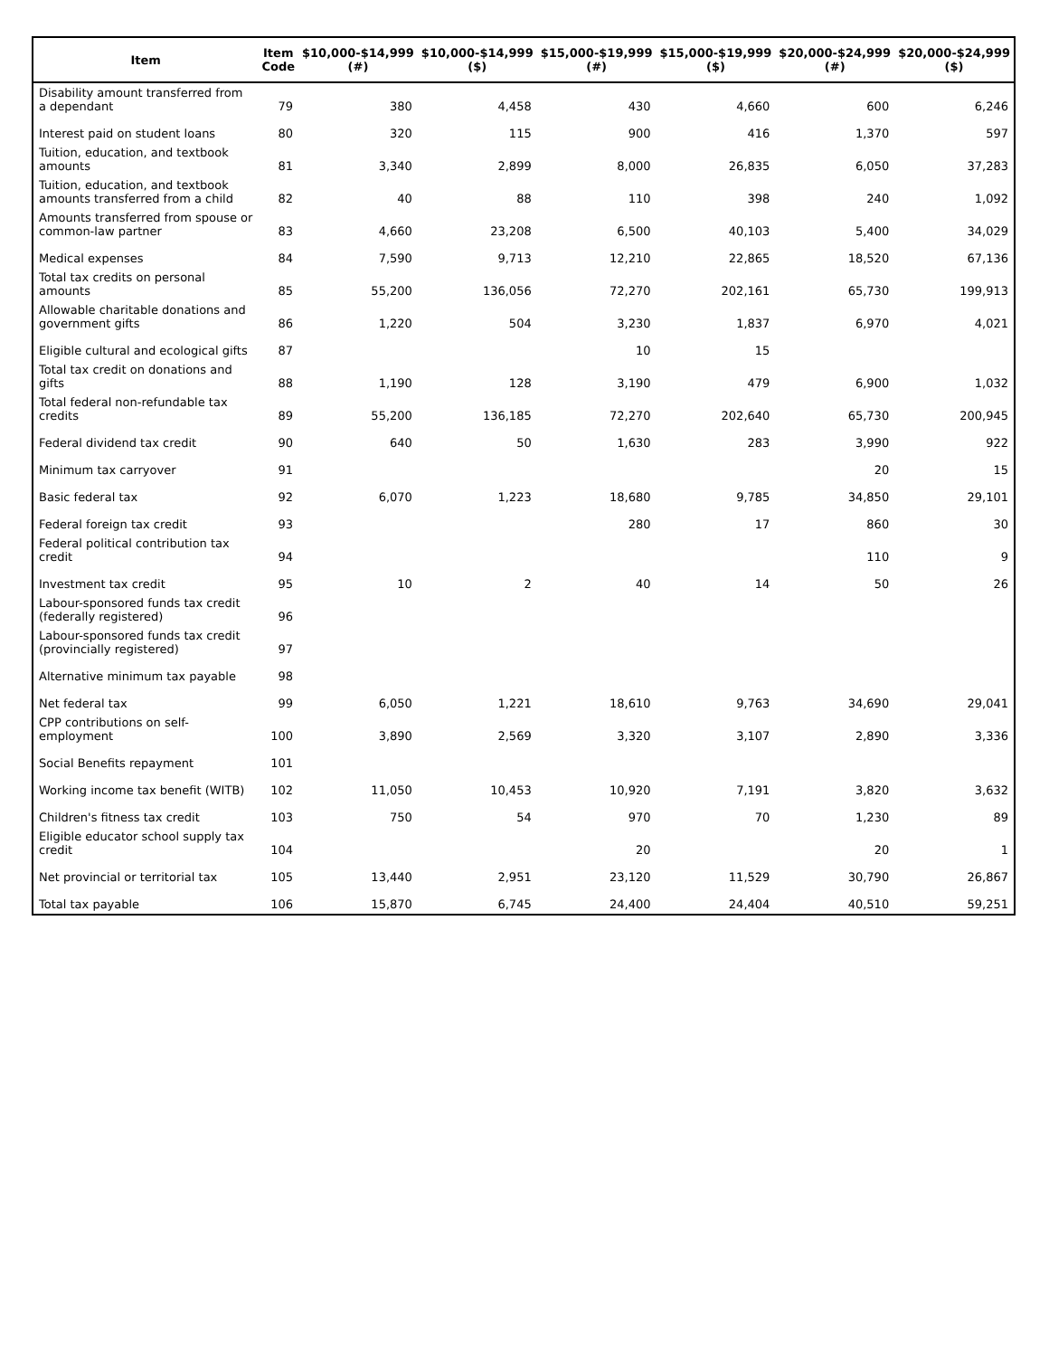| Item | Item Code | $10,000-$14,999 (#) | $10,000-$14,999 ($) | $15,000-$19,999 (#) | $15,000-$19,999 ($) | $20,000-$24,999 (#) | $20,000-$24,999 ($) |
| --- | --- | --- | --- | --- | --- | --- | --- |
| Disability amount transferred from a dependant | 79 | 380 | 4,458 | 430 | 4,660 | 600 | 6,246 |
| Interest paid on student loans | 80 | 320 | 115 | 900 | 416 | 1,370 | 597 |
| Tuition, education, and textbook amounts | 81 | 3,340 | 2,899 | 8,000 | 26,835 | 6,050 | 37,283 |
| Tuition, education, and textbook amounts transferred from a child | 82 | 40 | 88 | 110 | 398 | 240 | 1,092 |
| Amounts transferred from spouse or common-law partner | 83 | 4,660 | 23,208 | 6,500 | 40,103 | 5,400 | 34,029 |
| Medical expenses | 84 | 7,590 | 9,713 | 12,210 | 22,865 | 18,520 | 67,136 |
| Total tax credits on personal amounts | 85 | 55,200 | 136,056 | 72,270 | 202,161 | 65,730 | 199,913 |
| Allowable charitable donations and government gifts | 86 | 1,220 | 504 | 3,230 | 1,837 | 6,970 | 4,021 |
| Eligible cultural and ecological gifts | 87 | | | 10 | 15 | | |
| Total tax credit on donations and gifts | 88 | 1,190 | 128 | 3,190 | 479 | 6,900 | 1,032 |
| Total federal non-refundable tax credits | 89 | 55,200 | 136,185 | 72,270 | 202,640 | 65,730 | 200,945 |
| Federal dividend tax credit | 90 | 640 | 50 | 1,630 | 283 | 3,990 | 922 |
| Minimum tax carryover | 91 | | | | | 20 | 15 |
| Basic federal tax | 92 | 6,070 | 1,223 | 18,680 | 9,785 | 34,850 | 29,101 |
| Federal foreign tax credit | 93 | | | 280 | 17 | 860 | 30 |
| Federal political contribution tax credit | 94 | | | | | 110 | 9 |
| Investment tax credit | 95 | 10 | 2 | 40 | 14 | 50 | 26 |
| Labour-sponsored funds tax credit (federally registered) | 96 | | | | | | |
| Labour-sponsored funds tax credit (provincially registered) | 97 | | | | | | |
| Alternative minimum tax payable | 98 | | | | | | |
| Net federal tax | 99 | 6,050 | 1,221 | 18,610 | 9,763 | 34,690 | 29,041 |
| CPP contributions on self-employment | 100 | 3,890 | 2,569 | 3,320 | 3,107 | 2,890 | 3,336 |
| Social Benefits repayment | 101 | | | | | | |
| Working income tax benefit (WITB) | 102 | 11,050 | 10,453 | 10,920 | 7,191 | 3,820 | 3,632 |
| Children's fitness tax credit | 103 | 750 | 54 | 970 | 70 | 1,230 | 89 |
| Eligible educator school supply tax credit | 104 | | | 20 | | 20 | 1 |
| Net provincial or territorial tax | 105 | 13,440 | 2,951 | 23,120 | 11,529 | 30,790 | 26,867 |
| Total tax payable | 106 | 15,870 | 6,745 | 24,400 | 24,404 | 40,510 | 59,251 |